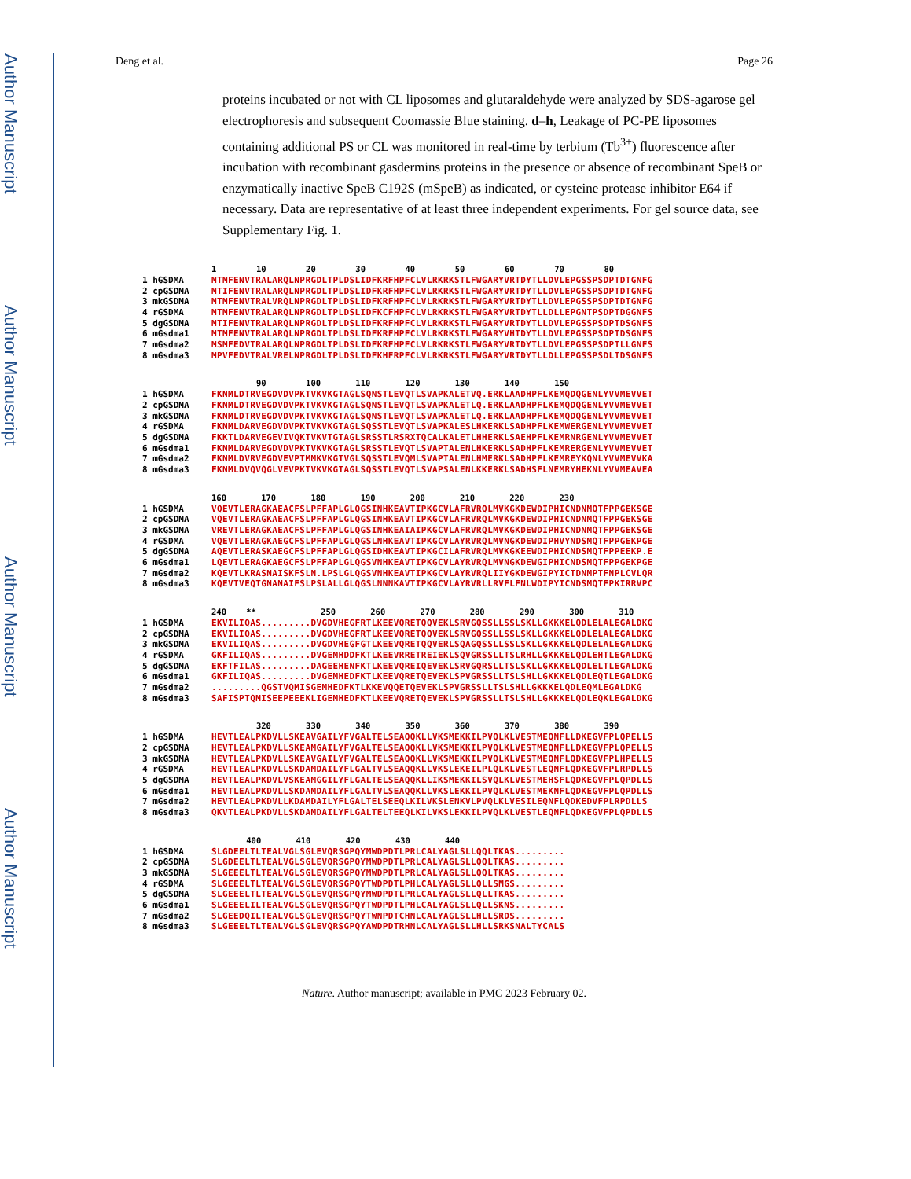Author Manuscript
Author Manuscript
Author Manuscript
Author Manuscript
Deng et al. Page 26
proteins incubated or not with CL liposomes and glutaraldehyde were analyzed by SDS-agarose gel electrophoresis and subsequent Coomassie Blue staining. d–h, Leakage of PC-PE liposomes containing additional PS or CL was monitored in real-time by terbium (Tb<sup>3+</sup>) fluorescence after incubation with recombinant gasdermins proteins in the presence or absence of recombinant SpeB or enzymatically inactive SpeB C192S (mSpeB) as indicated, or cysteine protease inhibitor E64 if necessary. Data are representative of at least three independent experiments. For gel source data, see Supplementary Fig. 1.
1 10 20 30 40 50 60 70 80
1 hGSDMA MTMFENVTRALARQLNPRGDLTPLDSLIDFKRFHPFCLVLRKRKSTLFWGARYVRTDYTLLDVLEPGSSPSDPTDTGNFG
2 cpGSDMA MTIFENVTRALARQLNPRGDLTPLDSLIDFKRFHPFCLVLRKRKSTLFWGARYVRTDYTLLDVLEPGSSPSDPTDTGNFG
3 mkGSDMA MTMFENVTRALVRQLNPRGDLTPLDSLIDFKRFHPFCLVLRKRKSTLFWGARYVRTDYTLLDVLEPGSSPSDPTDTGNFG
4 rGSDMA MTMFENVTRALARQLNPRGDLTPLDSLIDFKCFHPFCLVLRKRKSTLFWGARYVRTDYTLLDLLEPGNTPSDPTDGGNFS
5 dgGSDMA MTIFENVTRALARQLNPRGDLTPLDSLIDFKRFHPFCLVLRKRKSTLFWGARYVRTDYTLLDVLEPGSSPSDPTDSGNFS
6 mGsdma1 MTMFENVTRALARQLNPRGDLTPLDSLIDFKRFHPFCLVLRKRKSTLFWGARYVHTDYTLLDVLEPGSSPSDPTDSGNFS
7 mGsdma2 MSMFEDVTRALARQLNPRGDLTPLDSLIDFKRFHPFCLVLRKRKSTLFWGARYVRTDYTLLDVLEPGSSPSDPTLLGNFS
8 mGsdma3 MPVFEDVTRALVRELNPRGDLTPLDSLIDFKHFRPFCLVLRKRKSTLFWGARYVRTDYTLLDLLEPGSSPSDLTDSGNFS
90 100 110 120 130 140 150
1 hGSDMA FKNMLDTRVEGDVDVPKTVKVKGTAGLSQNSTLEVQTLSVAPKALETVQ.ERKLAADHPFLKEMQDQGENLYVVMEVVET
2 cpGSDMA FKNMLDTRVEGDVDVPKTVKVKGTAGLSQNSTLEVQTLSVAPKALETLQ.ERKLAADHPFLKEMQDQGENLYVVMEVVET
3 mkGSDMA FKNMLDTRVEGDVDVPKTVKVKGTAGLSQNSTLEVQTLSVAPKALETLQ.ERKLAADHPFLKEMQDQGENLYVVMEVVET
4 rGSDMA FKNMLDARVEGDVDVPKTVKVKGTAGLSQSSTLEVQTLSVAPKALESLHKERKLSADHPFLKEMWERGENLYVVMEVVET
5 dgGSDMA FKKTLDARVEGEVIVQKTVKVTGTAGLSRSSTLRSRXTQCALKALETLHHERKLSAEHPFLKEMRNRGENLYVVMEVVET
6 mGsdma1 FKNMLDARVEGDVDVPKTVKVKGTAGLSRSSTLEVQTLSVAPTALENLHKERKLSADHPFLKEMRERGENLYVVMEVVET
7 mGsdma2 FKNMLDVRVEGDVEVPTMMKVKGTVGLSQSSTLEVQMLSVAPTALENLHMERKLSADHPFLKEMREYKQNLYVVMEVVKA
8 mGsdma3 FKNMLDVQVQGLVEVPKTVKVKGTAGLSQSSTLEVQTLSVAPSALENLKKERKLSADHSFLNEMRYHEKNLYVVMEAVEA
160 170 180 190 200 210 220 230
1 hGSDMA VQEVTLERAGKAEACFSLPFFAPLGLQGSINHKEAVTIPKGCVLAFRVRQLMVKGKDEWDIPHICNDNMQTFPPGEKSGE
2 cpGSDMA VQEVTLERAGKAEACFSLPFFAPLGLQGSINHKEAVTIPKGCVLAFRVRQLMVKGKDEWDIPHICNDNMQTFPPGEKSGE
3 mkGSDMA VREVTLERAGKAEACFSLPFFAPLGLQGSINHKEAIAIPKGCVLAFRVRQLMVKGKDEWDIPHICNDNMQTFPPGEKSGE
4 rGSDMA VQEVTLERAGKAEGCFSLPFFAPLGLQGSLNHKEAVTIPKGCVLAYRVRQLMVNGKDEWDIPHVYNDSMQTFPPGEKPGE
5 dgGSDMA AQEVTLERASKAEGCFSLPFFAPLGLQGSIDHKEAVTIPKGCILAFRVRQLMVKGKEEWDIPHICNDSMQTFPPEEKP.E
6 mGsdma1 LQEVTLERAGKAEGCFSLPFFAPLGLQGSVNHKEAVTIPKGCVLAYRVRQLMVNGKDEWGIPHICNDSMQTFPPGEKPGE
7 mGsdma2 KQEVTLKRASNAISKFSLN.LPSLGLQGSVNHKEAVTIPKGCVLAYRVRQLIIYGKDEWGIPYICTDNMPTFNPLCVLQR
8 mGsdma3 KQEVTVEQTGNANAIFSLPSLALLGLQGSLNNNKAVTIPKGCVLAYRVRLLRVFLFNLWDIPYICNDSMQTFPKIRRVPC
240 ** 250 260 270 280 290 300 310
1 hGSDMA EKVILIQAS.........DVGDVHEGFRTLKEEVQRETQQVEKLSRVGQSSLLSSLSKLLGKKKELQDLELALEGALDKG
2 cpGSDMA EKVILIQAS.........DVGDVHEGFRTLKEEVQRETQQVEKLSRVGQSSLLSSLSKLLGKKKELQDLELALEGALDKG
3 mkGSDMA EKVILIQAS.........DVGDVHEGFGTLKEEVQRETQQVERLSQAGQSSLLSSLSKLLGKKKELQDLELALEGALDKG
4 rGSDMA GKFILIQAS.........DVGEMHDDFKTLKEEVRRETREIEKLSQVGRSSLLTSLRHLLGKKKELQDLEHTLEGALDKG
5 dgGSDMA EKFTFILAS.........DAGEEHENFKTLKEEVQREIQEVEKLSRVGQRSLLTSLSKLLGKKKELQDLELTLEGALDKG
6 mGsdma1 GKFILIQAS.........DVGEMHEDFKTLKEEVQRETQEVEKLSPVGRSSLLTSLSHLLGKKKELQDLEQTLEGALDKG
7 mGsdma2.........QGSTVQMISGEMHEDFKTLKKEVQQETQEVEKLSPVGRSSLLTSLSHLLGKKKELQDLEQMLEGALDKG
8 mGsdma3 SAFISPTQMISEEPEEEKLIGEMHEDFKTLKEEVQRETQEVEKLSPVGRSSLLTSLSHLLGKKKELQDLEQKLEGALDKG
320 330 340 350 360 370 380 390
1 hGSDMA HEVTLEALPKDVLLSKEAVGAILYFVGALTELSEAQQKLLVKSMEKKILPVQLKLVESTMEQNFLLDKEGVFPLQPELLS
2 cpGSDMA HEVTLEALPKDVLLSKEAMGAILYFVGALTELSEAQQKLLVKSMEKKILPVQLKLVESTMEQNFLLDKEGVFPLQPELLS
3 mkGSDMA HEVTLEALPKDVLLSKEAVGAILYFVGALTELSEAQQKLLVKSMEKKILPVQLKLVESTMEQNFLQDKEGVFPLHPELLS
4 rGSDMA HEVTLEALPKDVLLSKDAMDAILYFLGALTVLSEAQQKLLVKSLEKEILPLQLKLVESTLEQNFLQDKEGVFPLRPDLLS
5 dgGSDMA HEVTLEALPKDVLVSKEAMGGILYFLGALTELSEAQQKLLIKSMEKKILSVQLKLVESTMEHSFLQDKEGVFPLQPDLLS
6 mGsdma1 HEVTLEALPKDVLLSKDAMDAILYFLGALTVLSEAQQKLLVKSLEKKILPVQLKLVESTMEKNFLQDKEGVFPLQPDLLS
7 mGsdma2 HEVTLEALPKDVLLKDAMDAILYFLGALTELSEEQLKILVKSLENKVLPVQLKLVESILEQNFLQDKEDVFPLRPDLLS
8 mGsdma3 QKVTLEALPKDVLLSKDAMDAILYFLGALTELTEEQLKILVKSLEKKILPVQLKLVESTLEQNFLQDKEGVFPLQPDLLS
400 410 420 430 440
1 hGSDMA SLGDEELTLTEALVGLSGLEVQRSGPQYMWDPDTLPRLCALYAGLSLLQQLTKAS.........
2 cpGSDMA SLGDEELTLTEALVGLSGLEVQRSGPQYMWDPDTLPRLCALYAGLSLLQQLTKAS.........
3 mkGSDMA SLGEEELTLTEALVGLSGLEVQRSGPQYMWDPDTLPRLCALYAGLSLLQQLTKAS.........
4 rGSDMA SLGEEELTLTEALVGLSGLEVQRSGPQYTWDPDTLPHLCALYAGLSLLQLLSMGS.........
5 dgGSDMA SLGEEELTLTEALVGLSGLEVQRSGPQYMWDPDTLPRLCALYAGLSLLQLLTKAS.........
6 mGsdma1 SLGEEELILTEALVGLSGLEVQRSGPQYTWDPDTLPHLCALYAGLSLLQLLSKNS.........
7 mGsdma2 SLGEEDQILTEALVGLSGLEVQRSGPQYTWNPDTCHNLCALYAGLSLLHLLSRDS.........
8 mGsdma3 SLGEEELTLTEALVGLSGLEVQRSGPQYAWDPDTRHNLCALYAGLSLLHLLSRKSNALTYCALS
Nature. Author manuscript; available in PMC 2023 February 02.